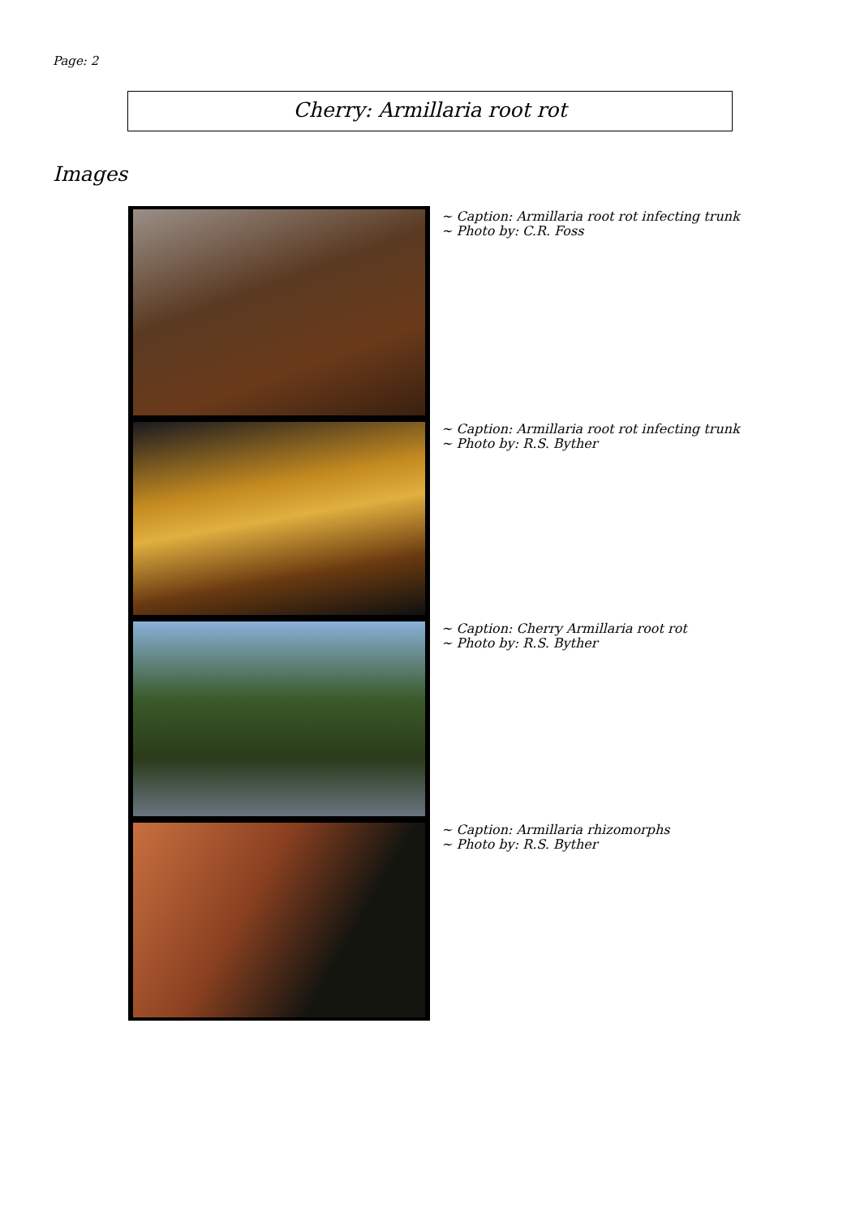Page: 2
Cherry: Armillaria root rot
Images
| | ~ Caption: Armillaria root rot infecting trunk ~ Photo by: C.R. Foss |
| | ~ Caption: Armillaria root rot infecting trunk ~ Photo by: R.S. Byther |
| | ~ Caption: Cherry Armillaria root rot ~ Photo by: R.S. Byther |
| | ~ Caption: Armillaria rhizomorphs ~ Photo by: R.S. Byther |